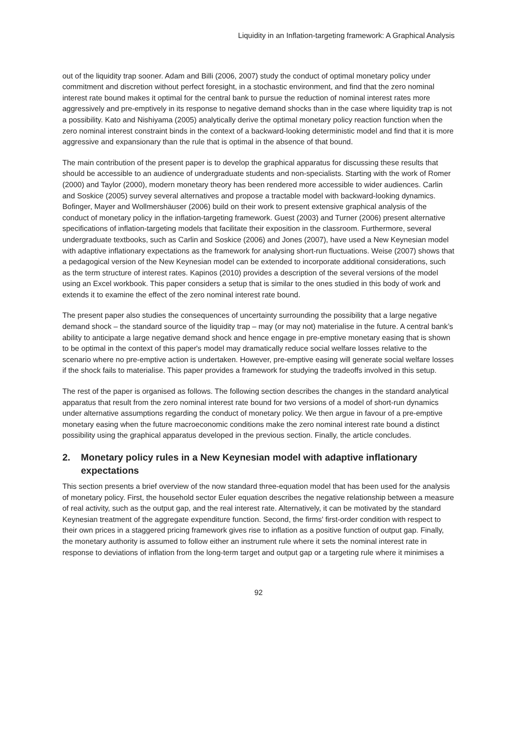Liquidity in an Inflation-targeting framework: A Graphical Analysis
out of the liquidity trap sooner. Adam and Billi (2006, 2007) study the conduct of optimal monetary policy under commitment and discretion without perfect foresight, in a stochastic environment, and find that the zero nominal interest rate bound makes it optimal for the central bank to pursue the reduction of nominal interest rates more aggressively and pre-emptively in its response to negative demand shocks than in the case where liquidity trap is not a possibility. Kato and Nishiyama (2005) analytically derive the optimal monetary policy reaction function when the zero nominal interest constraint binds in the context of a backward-looking deterministic model and find that it is more aggressive and expansionary than the rule that is optimal in the absence of that bound.
The main contribution of the present paper is to develop the graphical apparatus for discussing these results that should be accessible to an audience of undergraduate students and non-specialists. Starting with the work of Romer (2000) and Taylor (2000), modern monetary theory has been rendered more accessible to wider audiences. Carlin and Soskice (2005) survey several alternatives and propose a tractable model with backward-looking dynamics. Bofinger, Mayer and Wollmershäuser (2006) build on their work to present extensive graphical analysis of the conduct of monetary policy in the inflation-targeting framework. Guest (2003) and Turner (2006) present alternative specifications of inflation-targeting models that facilitate their exposition in the classroom. Furthermore, several undergraduate textbooks, such as Carlin and Soskice (2006) and Jones (2007), have used a New Keynesian model with adaptive inflationary expectations as the framework for analysing short-run fluctuations. Weise (2007) shows that a pedagogical version of the New Keynesian model can be extended to incorporate additional considerations, such as the term structure of interest rates. Kapinos (2010) provides a description of the several versions of the model using an Excel workbook. This paper considers a setup that is similar to the ones studied in this body of work and extends it to examine the effect of the zero nominal interest rate bound.
The present paper also studies the consequences of uncertainty surrounding the possibility that a large negative demand shock – the standard source of the liquidity trap – may (or may not) materialise in the future. A central bank’s ability to anticipate a large negative demand shock and hence engage in pre-emptive monetary easing that is shown to be optimal in the context of this paper's model may dramatically reduce social welfare losses relative to the scenario where no pre-emptive action is undertaken. However, pre-emptive easing will generate social welfare losses if the shock fails to materialise. This paper provides a framework for studying the tradeoffs involved in this setup.
The rest of the paper is organised as follows. The following section describes the changes in the standard analytical apparatus that result from the zero nominal interest rate bound for two versions of a model of short-run dynamics under alternative assumptions regarding the conduct of monetary policy. We then argue in favour of a pre-emptive monetary easing when the future macroeconomic conditions make the zero nominal interest rate bound a distinct possibility using the graphical apparatus developed in the previous section. Finally, the article concludes.
2. Monetary policy rules in a New Keynesian model with adaptive inflationary expectations
This section presents a brief overview of the now standard three-equation model that has been used for the analysis of monetary policy. First, the household sector Euler equation describes the negative relationship between a measure of real activity, such as the output gap, and the real interest rate. Alternatively, it can be motivated by the standard Keynesian treatment of the aggregate expenditure function. Second, the firms' first-order condition with respect to their own prices in a staggered pricing framework gives rise to inflation as a positive function of output gap. Finally, the monetary authority is assumed to follow either an instrument rule where it sets the nominal interest rate in response to deviations of inflation from the long-term target and output gap or a targeting rule where it minimises a
92